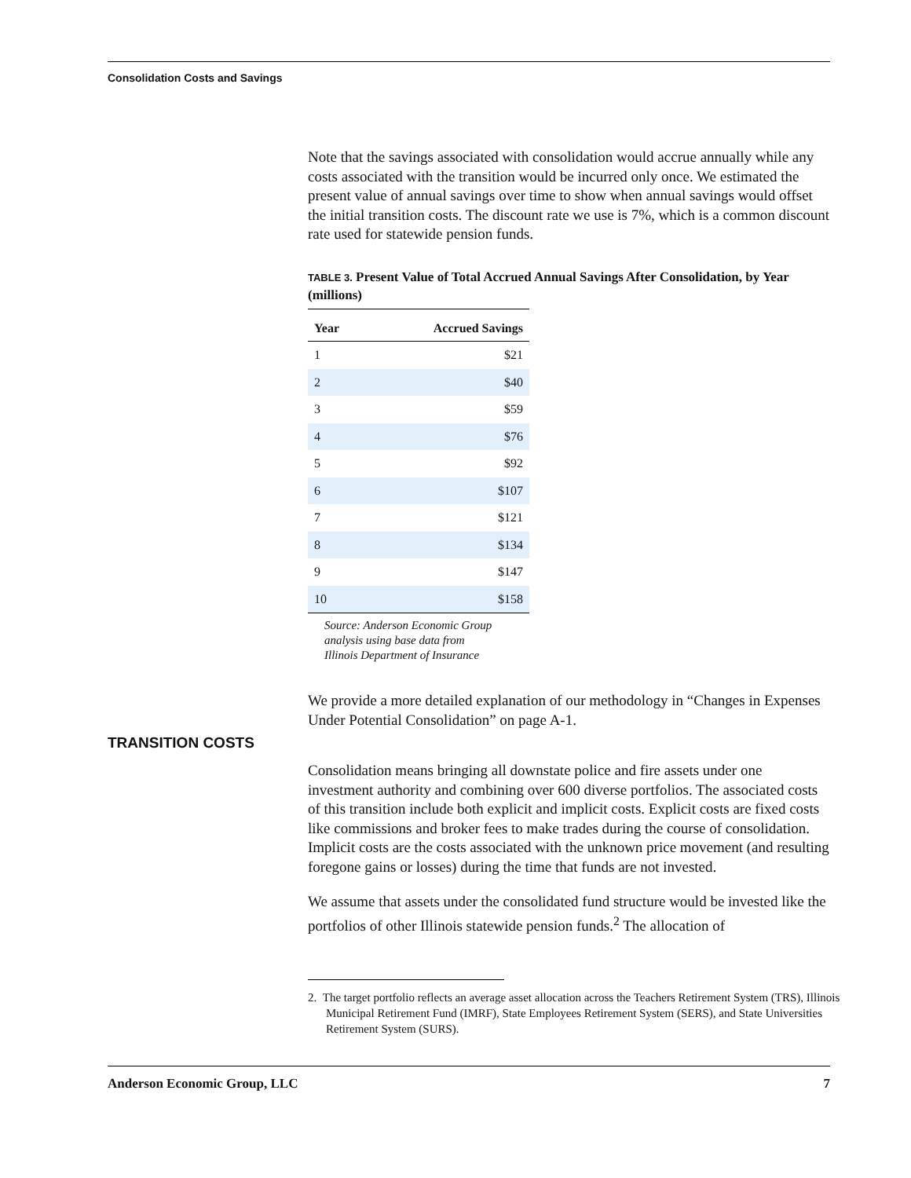Consolidation Costs and Savings
Note that the savings associated with consolidation would accrue annually while any costs associated with the transition would be incurred only once. We estimated the present value of annual savings over time to show when annual savings would offset the initial transition costs. The discount rate we use is 7%, which is a common discount rate used for statewide pension funds.
TABLE 3. Present Value of Total Accrued Annual Savings After Consolidation, by Year (millions)
| Year | Accrued Savings |
| --- | --- |
| 1 | $21 |
| 2 | $40 |
| 3 | $59 |
| 4 | $76 |
| 5 | $92 |
| 6 | $107 |
| 7 | $121 |
| 8 | $134 |
| 9 | $147 |
| 10 | $158 |
Source: Anderson Economic Group analysis using base data from Illinois Department of Insurance
We provide a more detailed explanation of our methodology in “Changes in Expenses Under Potential Consolidation” on page A-1.
Consolidation means bringing all downstate police and fire assets under one investment authority and combining over 600 diverse portfolios. The associated costs of this transition include both explicit and implicit costs. Explicit costs are fixed costs like commissions and broker fees to make trades during the course of consolidation. Implicit costs are the costs associated with the unknown price movement (and resulting foregone gains or losses) during the time that funds are not invested.
We assume that assets under the consolidated fund structure would be invested like the portfolios of other Illinois statewide pension funds.<sup>2</sup> The allocation of
TRANSITION COSTS
2. The target portfolio reflects an average asset allocation across the Teachers Retirement System (TRS), Illinois Municipal Retirement Fund (IMRF), State Employees Retirement System (SERS), and State Universities Retirement System (SURS).
Anderson Economic Group, LLC 7